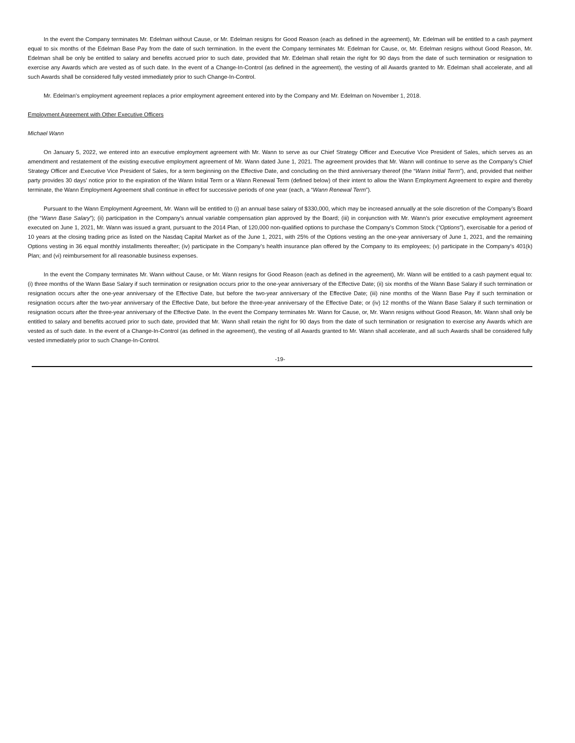In the event the Company terminates Mr. Edelman without Cause, or Mr. Edelman resigns for Good Reason (each as defined in the agreement), Mr. Edelman will be entitled to a cash payment equal to six months of the Edelman Base Pay from the date of such termination. In the event the Company terminates Mr. Edelman for Cause, or, Mr. Edelman resigns without Good Reason, Mr. Edelman shall be only be entitled to salary and benefits accrued prior to such date, provided that Mr. Edelman shall retain the right for 90 days from the date of such termination or resignation to exercise any Awards which are vested as of such date. In the event of a Change-In-Control (as defined in the agreement), the vesting of all Awards granted to Mr. Edelman shall accelerate, and all such Awards shall be considered fully vested immediately prior to such Change-In-Control.
Mr. Edelman’s employment agreement replaces a prior employment agreement entered into by the Company and Mr. Edelman on November 1, 2018.
Employment Agreement with Other Executive Officers
Michael Wann
On January 5, 2022, we entered into an executive employment agreement with Mr. Wann to serve as our Chief Strategy Officer and Executive Vice President of Sales, which serves as an amendment and restatement of the existing executive employment agreement of Mr. Wann dated June 1, 2021. The agreement provides that Mr. Wann will continue to serve as the Company’s Chief Strategy Officer and Executive Vice President of Sales, for a term beginning on the Effective Date, and concluding on the third anniversary thereof (the “Wann Initial Term”), and, provided that neither party provides 30 days’ notice prior to the expiration of the Wann Initial Term or a Wann Renewal Term (defined below) of their intent to allow the Wann Employment Agreement to expire and thereby terminate, the Wann Employment Agreement shall continue in effect for successive periods of one year (each, a “Wann Renewal Term”).
Pursuant to the Wann Employment Agreement, Mr. Wann will be entitled to (i) an annual base salary of $330,000, which may be increased annually at the sole discretion of the Company’s Board (the “Wann Base Salary”); (ii) participation in the Company’s annual variable compensation plan approved by the Board; (iii) in conjunction with Mr. Wann’s prior executive employment agreement executed on June 1, 2021, Mr. Wann was issued a grant, pursuant to the 2014 Plan, of 120,000 non-qualified options to purchase the Company’s Common Stock (“Options”), exercisable for a period of 10 years at the closing trading price as listed on the Nasdaq Capital Market as of the June 1, 2021, with 25% of the Options vesting an the one-year anniversary of June 1, 2021, and the remaining Options vesting in 36 equal monthly installments thereafter; (iv) participate in the Company’s health insurance plan offered by the Company to its employees; (v) participate in the Company’s 401(k) Plan; and (vi) reimbursement for all reasonable business expenses.
In the event the Company terminates Mr. Wann without Cause, or Mr. Wann resigns for Good Reason (each as defined in the agreement), Mr. Wann will be entitled to a cash payment equal to: (i) three months of the Wann Base Salary if such termination or resignation occurs prior to the one-year anniversary of the Effective Date; (ii) six months of the Wann Base Salary if such termination or resignation occurs after the one-year anniversary of the Effective Date, but before the two-year anniversary of the Effective Date; (iii) nine months of the Wann Base Pay if such termination or resignation occurs after the two-year anniversary of the Effective Date, but before the three-year anniversary of the Effective Date; or (iv) 12 months of the Wann Base Salary if such termination or resignation occurs after the three-year anniversary of the Effective Date. In the event the Company terminates Mr. Wann for Cause, or, Mr. Wann resigns without Good Reason, Mr. Wann shall only be entitled to salary and benefits accrued prior to such date, provided that Mr. Wann shall retain the right for 90 days from the date of such termination or resignation to exercise any Awards which are vested as of such date. In the event of a Change-In-Control (as defined in the agreement), the vesting of all Awards granted to Mr. Wann shall accelerate, and all such Awards shall be considered fully vested immediately prior to such Change-In-Control.
-19-